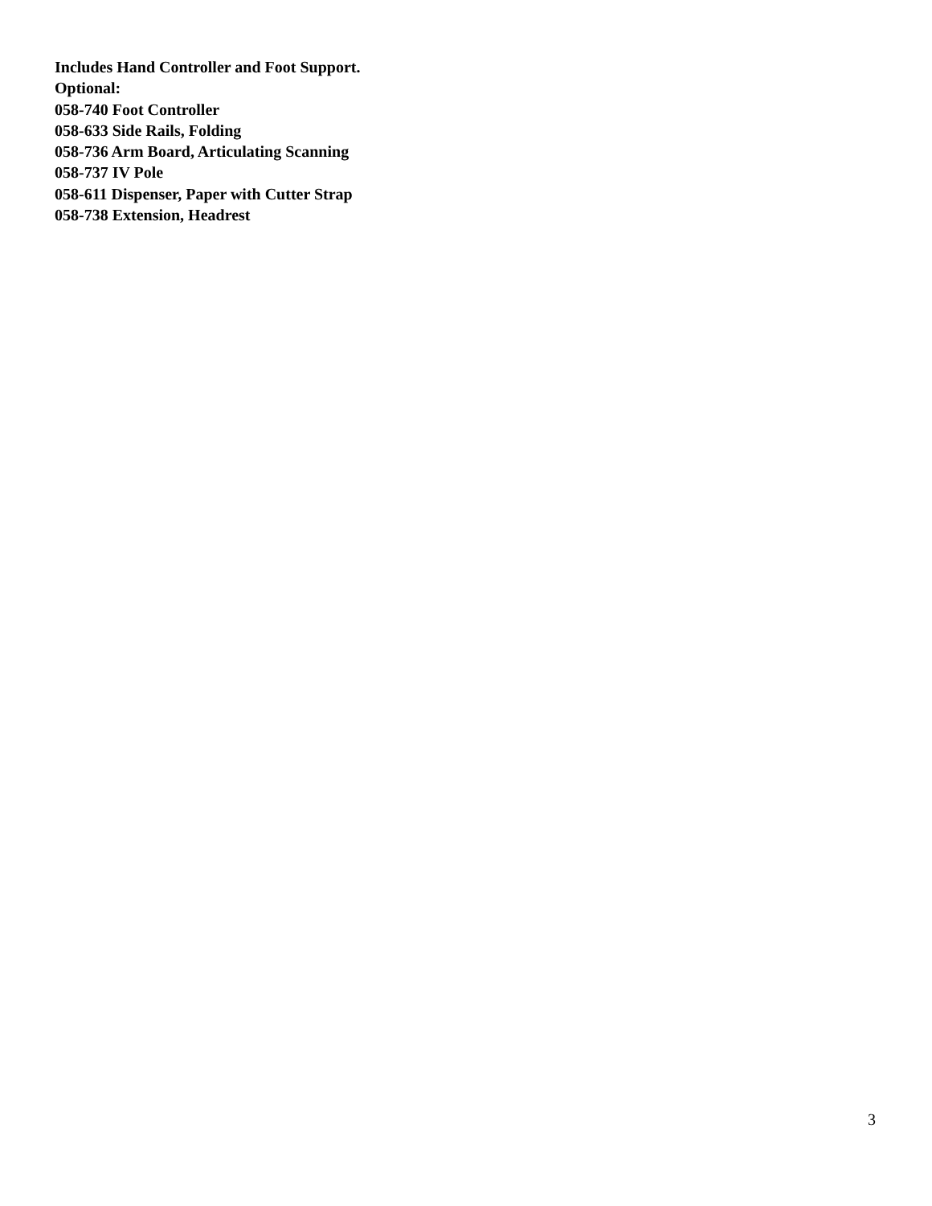Includes Hand Controller and Foot Support.
Optional:
058-740 Foot Controller
058-633 Side Rails, Folding
058-736 Arm Board, Articulating Scanning
058-737 IV Pole
058-611 Dispenser, Paper with Cutter Strap
058-738 Extension, Headrest
3